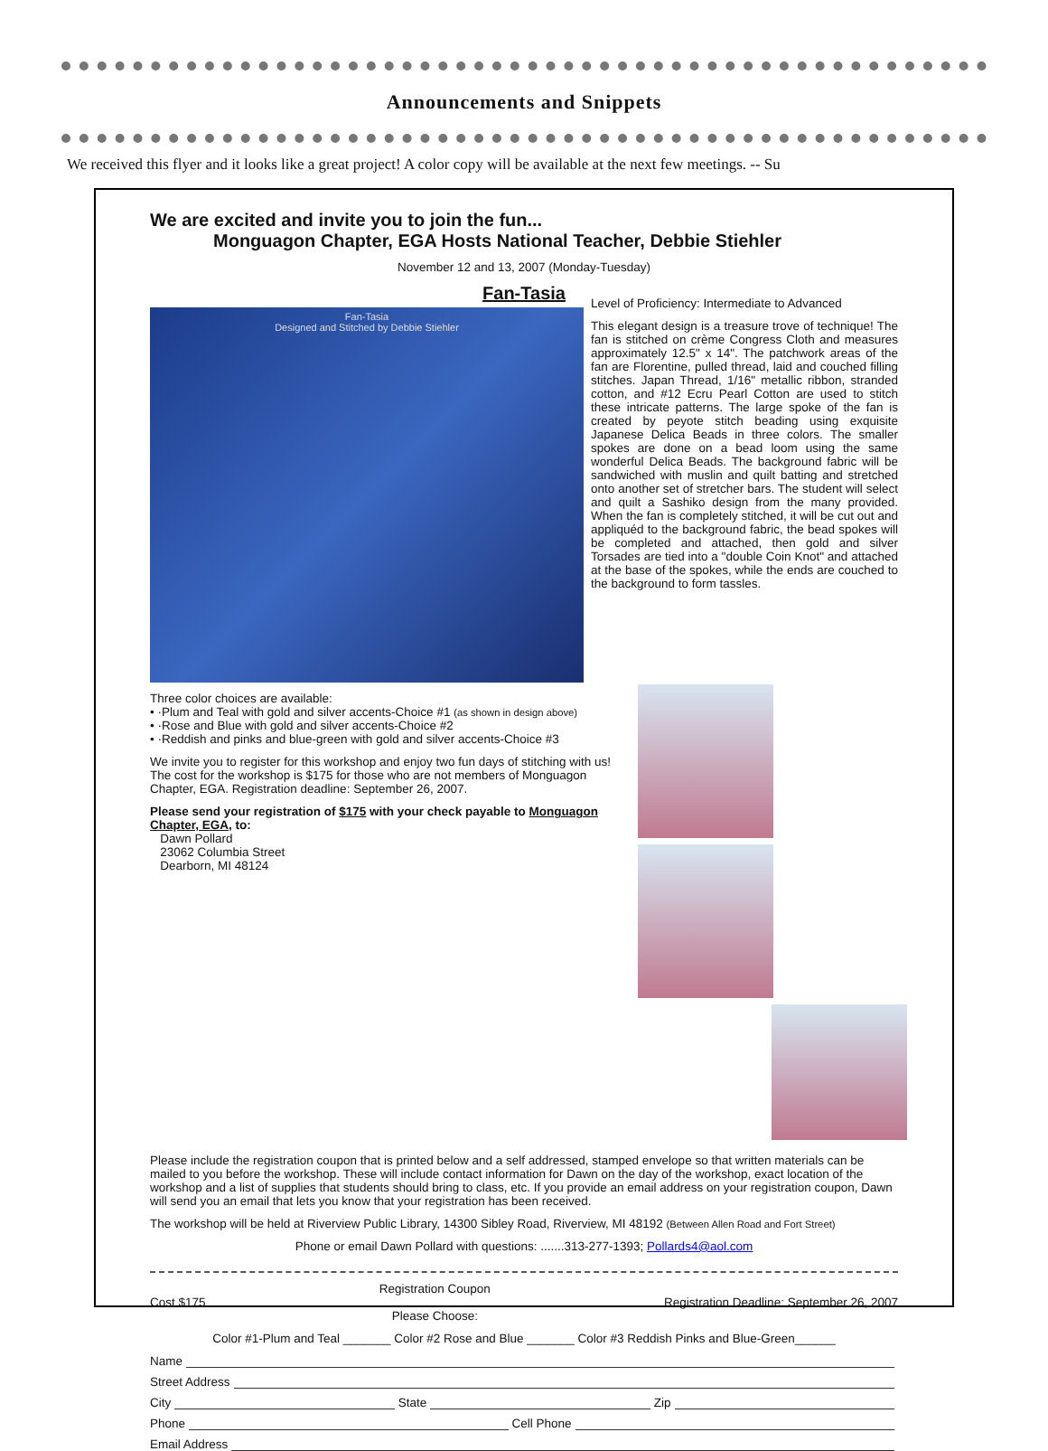Announcements and Snippets
We received this flyer and it looks like a great project! A color copy will be available at the next few meetings. -- Su
We are excited and invite you to join the fun...
Monguagon Chapter, EGA Hosts National Teacher, Debbie Stiehler
November 12 and 13, 2007 (Monday-Tuesday)
Fan-Tasia
Fan-Tasia
Designed and Stitched by Debbie Stiehler
Level of Proficiency: Intermediate to Advanced
This elegant design is a treasure trove of technique! The fan is stitched on crème Congress Cloth and measures approximately 12.5" x 14". The patchwork areas of the fan are Florentine, pulled thread, laid and couched filling stitches. Japan Thread, 1/16" metallic ribbon, stranded cotton, and #12 Ecru Pearl Cotton are used to stitch these intricate patterns. The large spoke of the fan is created by peyote stitch beading using exquisite Japanese Delica Beads in three colors. The smaller spokes are done on a bead loom using the same wonderful Delica Beads. The background fabric will be sandwiched with muslin and quilt batting and stretched onto another set of stretcher bars. The student will select and quilt a Sashiko design from the many provided. When the fan is completely stitched, it will be cut out and appliquéd to the background fabric, the bead spokes will be completed and attached, then gold and silver Torsades are tied into a "double Coin Knot" and attached at the base of the spokes, while the ends are couched to the background to form tassles.
Three color choices are available:
• ·Plum and Teal with gold and silver accents-Choice #1 (as shown in design above)
• ·Rose and Blue with gold and silver accents-Choice #2
• ·Reddish and pinks and blue-green with gold and silver accents-Choice #3
We invite you to register for this workshop and enjoy two fun days of stitching with us! The cost for the workshop is $175 for those who are not members of Monguagon Chapter, EGA. Registration deadline: September 26, 2007.
Please send your registration of $175 with your check payable to Monguagon Chapter, EGA, to:
Dawn Pollard
23062 Columbia Street
Dearborn, MI 48124
Please include the registration coupon that is printed below and a self addressed, stamped envelope so that written materials can be mailed to you before the workshop. These will include contact information for Dawn on the day of the workshop, exact location of the workshop and a list of supplies that students should bring to class, etc. If you provide an email address on your registration coupon, Dawn will send you an email that lets you know that your registration has been received.
The workshop will be held at Riverview Public Library, 14300 Sibley Road, Riverview, MI 48192 (Between Allen Road and Fort Street)
Phone or email Dawn Pollard with questions: .......313-277-1393; Pollards4@aol.com
Cost $175 Registration Coupon
Please Choose: Registration Deadline: September 26, 2007
Color #1-Plum and Teal _______ Color #2 Rose and Blue _______ Color #3 Reddish Pinks and Blue-Green______
Name
Street Address
City State Zip
Phone Cell Phone
Email Address